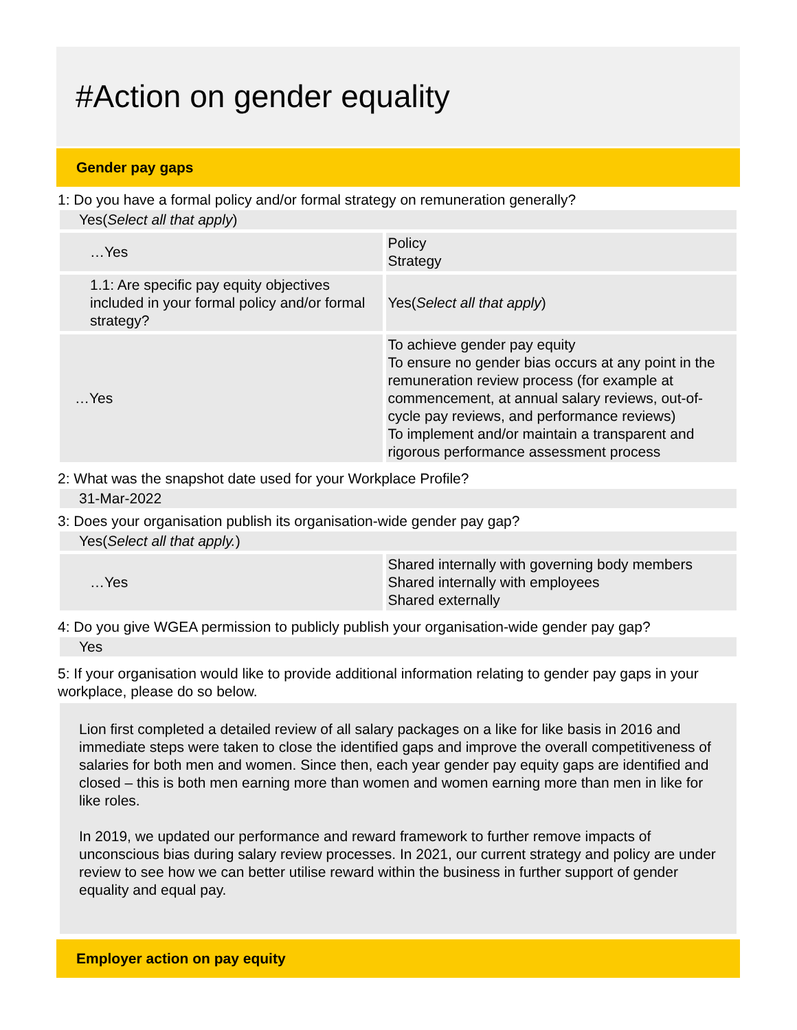#Action on gender equality
Gender pay gaps
1: Do you have a formal policy and/or formal strategy on remuneration generally?
Yes(Select all that apply)
| …Yes | Policy Strategy |
| 1.1: Are specific pay equity objectives included in your formal policy and/or formal strategy? | Yes( Select all that apply ) |
| …Yes | To achieve gender pay equity To ensure no gender bias occurs at any point in the remuneration review process (for example at commencement, at annual salary reviews, out-of-cycle pay reviews, and performance reviews) To implement and/or maintain a transparent and rigorous performance assessment process |
2: What was the snapshot date used for your Workplace Profile?
31-Mar-2022
3: Does your organisation publish its organisation-wide gender pay gap?
Yes(Select all that apply.)
| …Yes | Shared internally with governing body members Shared internally with employees Shared externally |
4: Do you give WGEA permission to publicly publish your organisation-wide gender pay gap?
Yes
5: If your organisation would like to provide additional information relating to gender pay gaps in your workplace, please do so below.
Lion first completed a detailed review of all salary packages on a like for like basis in 2016 and immediate steps were taken to close the identified gaps and improve the overall competitiveness of salaries for both men and women. Since then, each year gender pay equity gaps are identified and closed – this is both men earning more than women and women earning more than men in like for like roles.
In 2019, we updated our performance and reward framework to further remove impacts of unconscious bias during salary review processes. In 2021, our current strategy and policy are under review to see how we can better utilise reward within the business in further support of gender equality and equal pay.
Employer action on pay equity